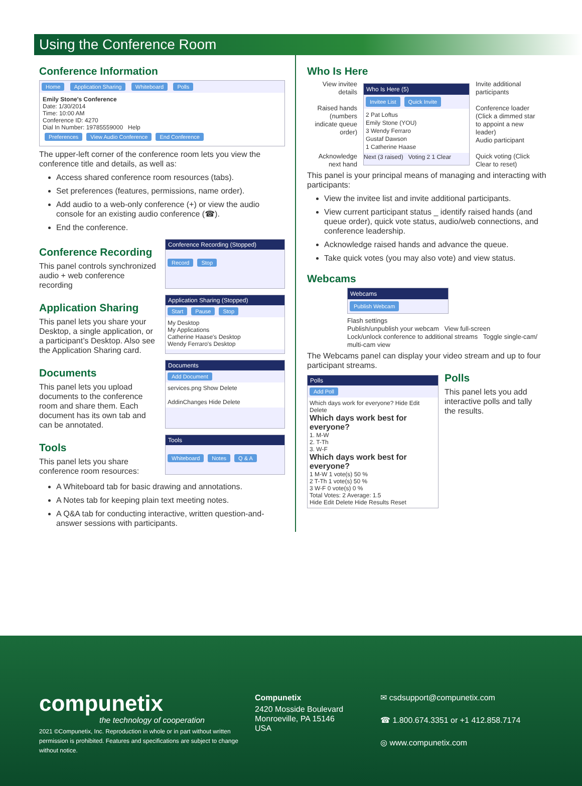Using the Conference Room
Conference Information
Home Application Sharing Whiteboard Polls
Emily Stone's Conference
Date: 1/30/2014
Time: 10:00 AM
Conference ID: 4270
Dial In Number: 19785559000 Help
Preferences View Audio Conference End Conference
The upper-left corner of the conference room lets you view the conference title and details, as well as:
Access shared conference room resources (tabs).
Set preferences (features, permissions, name order).
Add audio to a web-only conference (+) or view the audio console for an existing audio conference (☎).
End the conference.
Conference Recording
This panel controls synchronized audio + web conference recording
Conference Recording (Stopped)
Record Stop
Application Sharing
This panel lets you share your Desktop, a single application, or a participant’s Desktop. Also see the Application Sharing card.
Application Sharing (Stopped)
Start Pause Stop
My Desktop
My Applications
Catherine Haase's Desktop
Wendy Ferraro's Desktop
Documents
This panel lets you upload documents to the conference room and share them. Each document has its own tab and can be annotated.
Documents
Add Document
services.png Show Delete
AddinChanges Hide Delete
Tools
This panel lets you share conference room resources:
Tools
Whiteboard Notes Q & A
A Whiteboard tab for basic drawing and annotations.
A Notes tab for keeping plain text meeting notes.
A Q&A tab for conducting interactive, written question-and-answer sessions with participants.
Who Is Here
View invitee details
Raised hands (numbers indicate queue order)
Acknowledge next hand
Who Is Here (5)
Invitee List Quick Invite
2 Pat Loftus
Emily Stone (YOU)
3 Wendy Ferraro
Gustaf Dawson
1 Catherine Haase
Next (3 raised) Voting 2 1 Clear
Invite additional participants
Conference loader (Click a dimmed star to appoint a new leader)
Audio participant
Quick voting (Click Clear to reset)
This panel is your principal means of managing and interacting with participants:
View the invitee list and invite additional participants.
View current participant status _ identify raised hands (and queue order), quick vote status, audio/web connections, and conference leadership.
Acknowledge raised hands and advance the queue.
Take quick votes (you may also vote) and view status.
Webcams
Webcams
Publish Webcam
Flash settings
Publish/unpublish your webcam View full-screen
Lock/unlock conference to additional streams Toggle single-cam/ multi-cam view
The Webcams panel can display your video stream and up to four participant streams.
Polls
Add Poll
Which days work for everyone? Hide Edit Delete
Which days work best for everyone?
1. M-W
2. T-Th
3. W-F
Which days work best for everyone?
1 M-W 1 vote(s) 50 %
2 T-Th 1 vote(s) 50 %
3 W-F 0 vote(s) 0 %
Total Votes: 2 Average: 1.5
Hide Edit Delete Hide Results Reset
Polls
This panel lets you add interactive polls and tally the results.
compunetix
the technology of cooperation
2021 ©Compunetix, Inc. Reproduction in whole or in part without written permission is prohibited. Features and specifications are subject to change without notice.
Compunetix
2420 Mosside Boulevard
Monroeville, PA 15146
USA
✉ csdsupport@compunetix.com
☎ 1.800.674.3351 or +1 412.858.7174
◎ www.compunetix.com